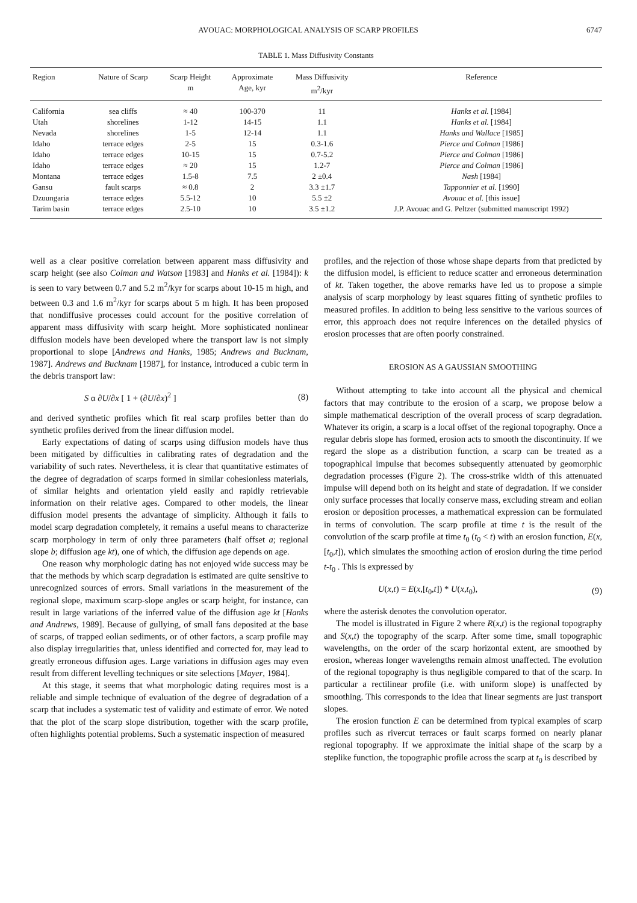AVOUAC: MORPHOLOGICAL ANALYSIS OF SCARP PROFILES 6747
TABLE 1. Mass Diffusivity Constants
| Region | Nature of Scarp | Scarp Height m | Approximate Age, kyr | Mass Diffusivity m<sup>2</sup>/kyr | Reference |
| --- | --- | --- | --- | --- | --- |
| California | sea cliffs | ≈ 40 | 100-370 | 11 | Hanks et al. [1984] |
| Utah | shorelines | 1-12 | 14-15 | 1.1 | Hanks et al. [1984] |
| Nevada | shorelines | 1-5 | 12-14 | 1.1 | Hanks and Wallace [1985] |
| Idaho | terrace edges | 2-5 | 15 | 0.3-1.6 | Pierce and Colman [1986] |
| Idaho | terrace edges | 10-15 | 15 | 0.7-5.2 | Pierce and Colman [1986] |
| Idaho | terrace edges | ≈ 20 | 15 | 1.2-7 | Pierce and Colman [1986] |
| Montana | terrace edges | 1.5-8 | 7.5 | 2 ±0.4 | Nash [1984] |
| Gansu | fault scarps | ≈ 0.8 | 2 | 3.3 ±1.7 | Tapponnier et al. [1990] |
| Dzuungaria | terrace edges | 5.5-12 | 10 | 5.5 ±2 | Avouac et al. [this issue] |
| Tarim basin | terrace edges | 2.5-10 | 10 | 3.5 ±1.2 | J.P. Avouac and G. Peltzer (submitted manuscript 1992) |
well as a clear positive correlation between apparent mass diffusivity and scarp height (see also Colman and Watson [1983] and Hanks et al. [1984]): k is seen to vary between 0.7 and 5.2 m<sup>2</sup>/kyr for scarps about 10-15 m high, and between 0.3 and 1.6 m<sup>2</sup>/kyr for scarps about 5 m high. It has been proposed that nondiffusive processes could account for the positive correlation of apparent mass diffusivity with scarp height. More sophisticated nonlinear diffusion models have been developed where the transport law is not simply proportional to slope [Andrews and Hanks, 1985; Andrews and Bucknam, 1987]. Andrews and Bucknam [1987], for instance, introduced a cubic term in the debris transport law:
S α ∂U/∂x [ 1 + (∂U/∂x)<sup>2</sup> ] (8)
and derived synthetic profiles which fit real scarp profiles better than do synthetic profiles derived from the linear diffusion model.
Early expectations of dating of scarps using diffusion models have thus been mitigated by difficulties in calibrating rates of degradation and the variability of such rates. Nevertheless, it is clear that quantitative estimates of the degree of degradation of scarps formed in similar cohesionless materials, of similar heights and orientation yield easily and rapidly retrievable information on their relative ages. Compared to other models, the linear diffusion model presents the advantage of simplicity. Although it fails to model scarp degradation completely, it remains a useful means to characterize scarp morphology in term of only three parameters (half offset a; regional slope b; diffusion age kt), one of which, the diffusion age depends on age.
One reason why morphologic dating has not enjoyed wide success may be that the methods by which scarp degradation is estimated are quite sensitive to unrecognized sources of errors. Small variations in the measurement of the regional slope, maximum scarp-slope angles or scarp height, for instance, can result in large variations of the inferred value of the diffusion age kt [Hanks and Andrews, 1989]. Because of gullying, of small fans deposited at the base of scarps, of trapped eolian sediments, or of other factors, a scarp profile may also display irregularities that, unless identified and corrected for, may lead to greatly erroneous diffusion ages. Large variations in diffusion ages may even result from different levelling techniques or site selections [Mayer, 1984].
At this stage, it seems that what morphologic dating requires most is a reliable and simple technique of evaluation of the degree of degradation of a scarp that includes a systematic test of validity and estimate of error. We noted that the plot of the scarp slope distribution, together with the scarp profile, often highlights potential problems. Such a systematic inspection of measured
profiles, and the rejection of those whose shape departs from that predicted by the diffusion model, is efficient to reduce scatter and erroneous determination of kt. Taken together, the above remarks have led us to propose a simple analysis of scarp morphology by least squares fitting of synthetic profiles to measured profiles. In addition to being less sensitive to the various sources of error, this approach does not require inferences on the detailed physics of erosion processes that are often poorly constrained.
EROSION AS A GAUSSIAN SMOOTHING
Without attempting to take into account all the physical and chemical factors that may contribute to the erosion of a scarp, we propose below a simple mathematical description of the overall process of scarp degradation. Whatever its origin, a scarp is a local offset of the regional topography. Once a regular debris slope has formed, erosion acts to smooth the discontinuity. If we regard the slope as a distribution function, a scarp can be treated as a topographical impulse that becomes subsequently attenuated by geomorphic degradation processes (Figure 2). The cross-strike width of this attenuated impulse will depend both on its height and state of degradation. If we consider only surface processes that locally conserve mass, excluding stream and eolian erosion or deposition processes, a mathematical expression can be formulated in terms of convolution. The scarp profile at time t is the result of the convolution of the scarp profile at time t<sub>0</sub> (t<sub>0</sub> < t) with an erosion function, E(x,[t<sub>0</sub>,t]), which simulates the smoothing action of erosion during the time period t-t<sub>0</sub> . This is expressed by
U(x,t) = E(x,[t<sub>0</sub>,t]) * U(x,t<sub>0</sub>), (9)
where the asterisk denotes the convolution operator.
The model is illustrated in Figure 2 where R(x,t) is the regional topography and S(x,t) the topography of the scarp. After some time, small topographic wavelengths, on the order of the scarp horizontal extent, are smoothed by erosion, whereas longer wavelengths remain almost unaffected. The evolution of the regional topography is thus negligible compared to that of the scarp. In particular a rectilinear profile (i.e. with uniform slope) is unaffected by smoothing. This corresponds to the idea that linear segments are just transport slopes.
The erosion function E can be determined from typical examples of scarp profiles such as rivercut terraces or fault scarps formed on nearly planar regional topography. If we approximate the initial shape of the scarp by a steplike function, the topographic profile across the scarp at t<sub>0</sub> is described by